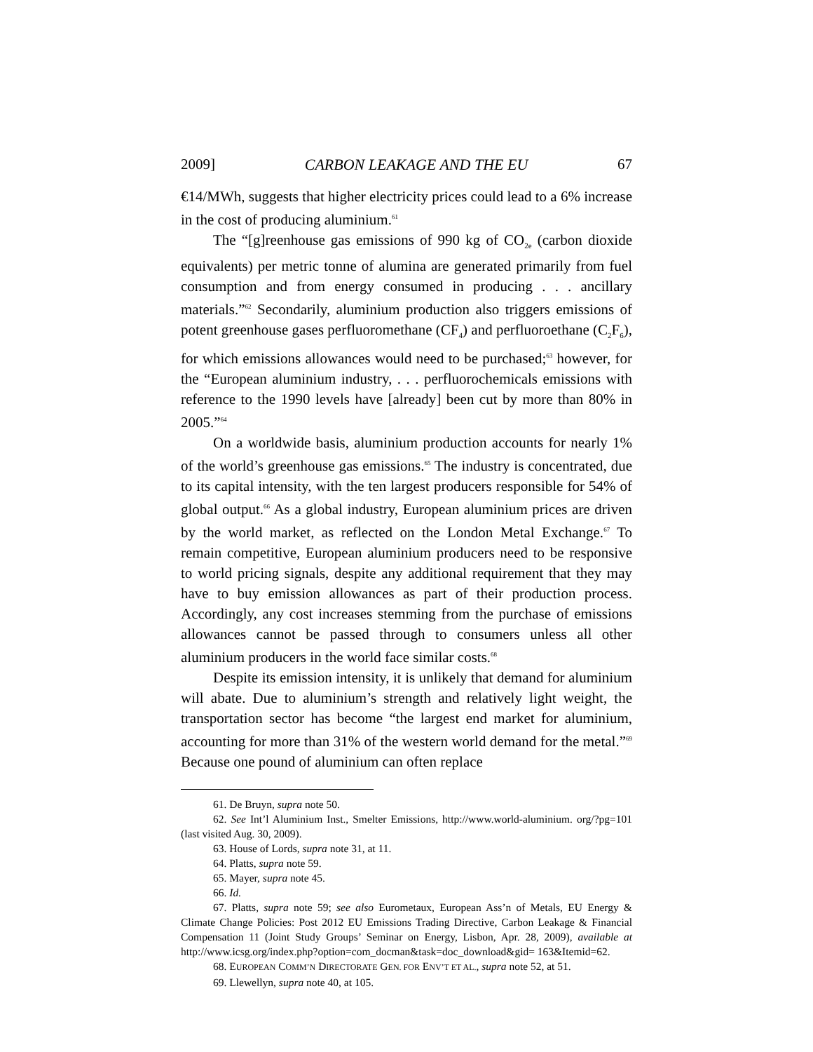2009] CARBON LEAKAGE AND THE EU 67
€14/MWh, suggests that higher electricity prices could lead to a 6% increase in the cost of producing aluminium.<sup>61</sup>
The “[g]reenhouse gas emissions of 990 kg of CO<sub>2e</sub> (carbon dioxide equivalents) per metric tonne of alumina are generated primarily from fuel consumption and from energy consumed in producing . . . ancillary materials.”<sup>62</sup> Secondarily, aluminium production also triggers emissions of potent greenhouse gases perfluoromethane (CF<sub>4</sub>) and perfluoroethane (C<sub>2</sub>F<sub>6</sub>), for which emissions allowances would need to be purchased;<sup>63</sup> however, for the “European aluminium industry, . . . perfluorochemicals emissions with reference to the 1990 levels have [already] been cut by more than 80% in 2005.”<sup>64</sup>
On a worldwide basis, aluminium production accounts for nearly 1% of the world’s greenhouse gas emissions.<sup>65</sup> The industry is concentrated, due to its capital intensity, with the ten largest producers responsible for 54% of global output.<sup>66</sup> As a global industry, European aluminium prices are driven by the world market, as reflected on the London Metal Exchange.<sup>67</sup> To remain competitive, European aluminium producers need to be responsive to world pricing signals, despite any additional requirement that they may have to buy emission allowances as part of their production process. Accordingly, any cost increases stemming from the purchase of emissions allowances cannot be passed through to consumers unless all other aluminium producers in the world face similar costs.<sup>68</sup>
Despite its emission intensity, it is unlikely that demand for aluminium will abate. Due to aluminium’s strength and relatively light weight, the transportation sector has become “the largest end market for aluminium, accounting for more than 31% of the western world demand for the metal.”<sup>69</sup> Because one pound of aluminium can often replace
61. De Bruyn, supra note 50.
62. See Int’l Aluminium Inst., Smelter Emissions, http://www.world-aluminium. org/?pg=101 (last visited Aug. 30, 2009).
63. House of Lords, supra note 31, at 11.
64. Platts, supra note 59.
65. Mayer, supra note 45.
66. Id.
67. Platts, supra note 59; see also Eurometaux, European Ass’n of Metals, EU Energy & Climate Change Policies: Post 2012 EU Emissions Trading Directive, Carbon Leakage & Financial Compensation 11 (Joint Study Groups’ Seminar on Energy, Lisbon, Apr. 28, 2009), available at http://www.icsg.org/index.php?option=com_docman&task=doc_download&gid= 163&Itemid=62.
68. EUROPEAN COMM’N DIRECTORATE GEN. FOR ENV’T ET AL., supra note 52, at 51.
69. Llewellyn, supra note 40, at 105.